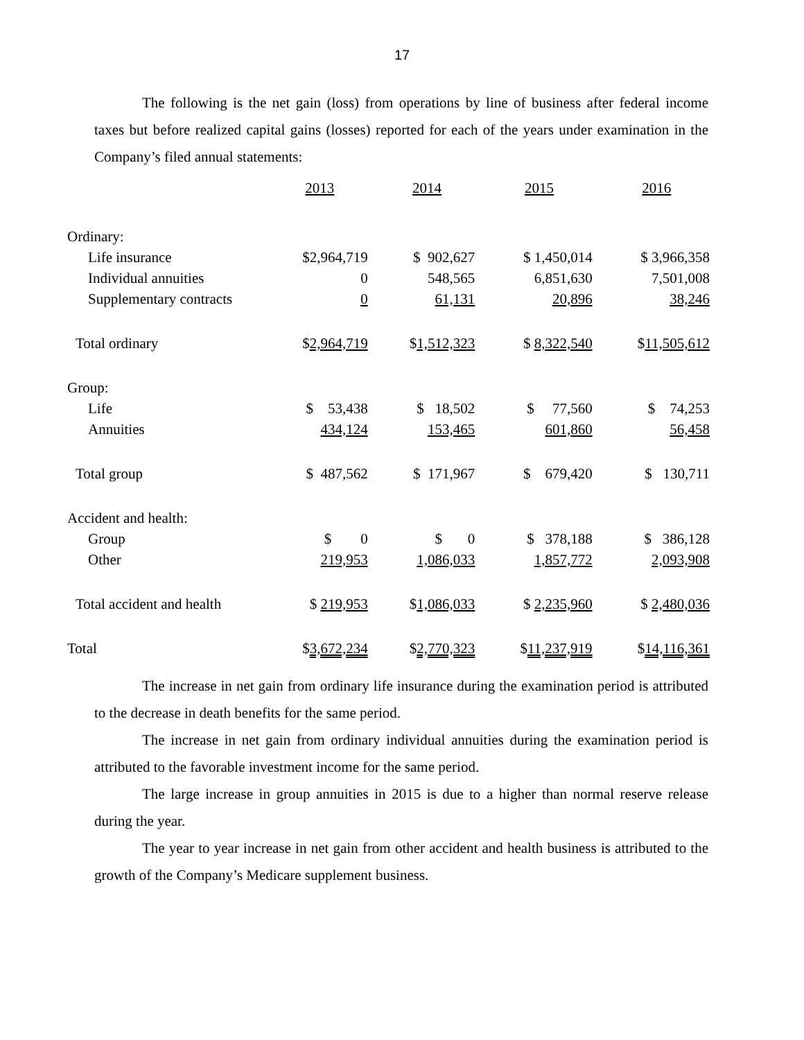17
The following is the net gain (loss) from operations by line of business after federal income taxes but before realized capital gains (losses) reported for each of the years under examination in the Company’s filed annual statements:
| | 2013 | 2014 | 2015 | 2016 |
| --- | --- | --- | --- | --- |
| Ordinary: | | | | |
| Life insurance | $2,964,719 | $ 902,627 | $ 1,450,014 | $ 3,966,358 |
| Individual annuities | 0 | 548,565 | 6,851,630 | 7,501,008 |
| Supplementary contracts | 0 | 61,131 | 20,896 | 38,246 |
| Total ordinary | $ 2,964,719 | $ 1,512,323 | $ 8,322,540 | $ 11,505,612 |
| Group: | | | | |
| Life | $ 53,438 | $ 18,502 | $ 77,560 | $ 74,253 |
| Annuities | 434,124 | 153,465 | 601,860 | 56,458 |
| Total group | $ 487,562 | $ 171,967 | $ 679,420 | $ 130,711 |
| Accident and health: | | | | |
| Group | $ 0 | $ 0 | $ 378,188 | $ 386,128 |
| Other | 219,953 | 1,086,033 | 1,857,772 | 2,093,908 |
| Total accident and health | $ 219,953 | $ 1,086,033 | $ 2,235,960 | $ 2,480,036 |
| Total | $ 3,672,234 | $ 2,770,323 | $ 11,237,919 | $ 14,116,361 |
The increase in net gain from ordinary life insurance during the examination period is attributed to the decrease in death benefits for the same period.
The increase in net gain from ordinary individual annuities during the examination period is attributed to the favorable investment income for the same period.
The large increase in group annuities in 2015 is due to a higher than normal reserve release during the year.
The year to year increase in net gain from other accident and health business is attributed to the growth of the Company’s Medicare supplement business.